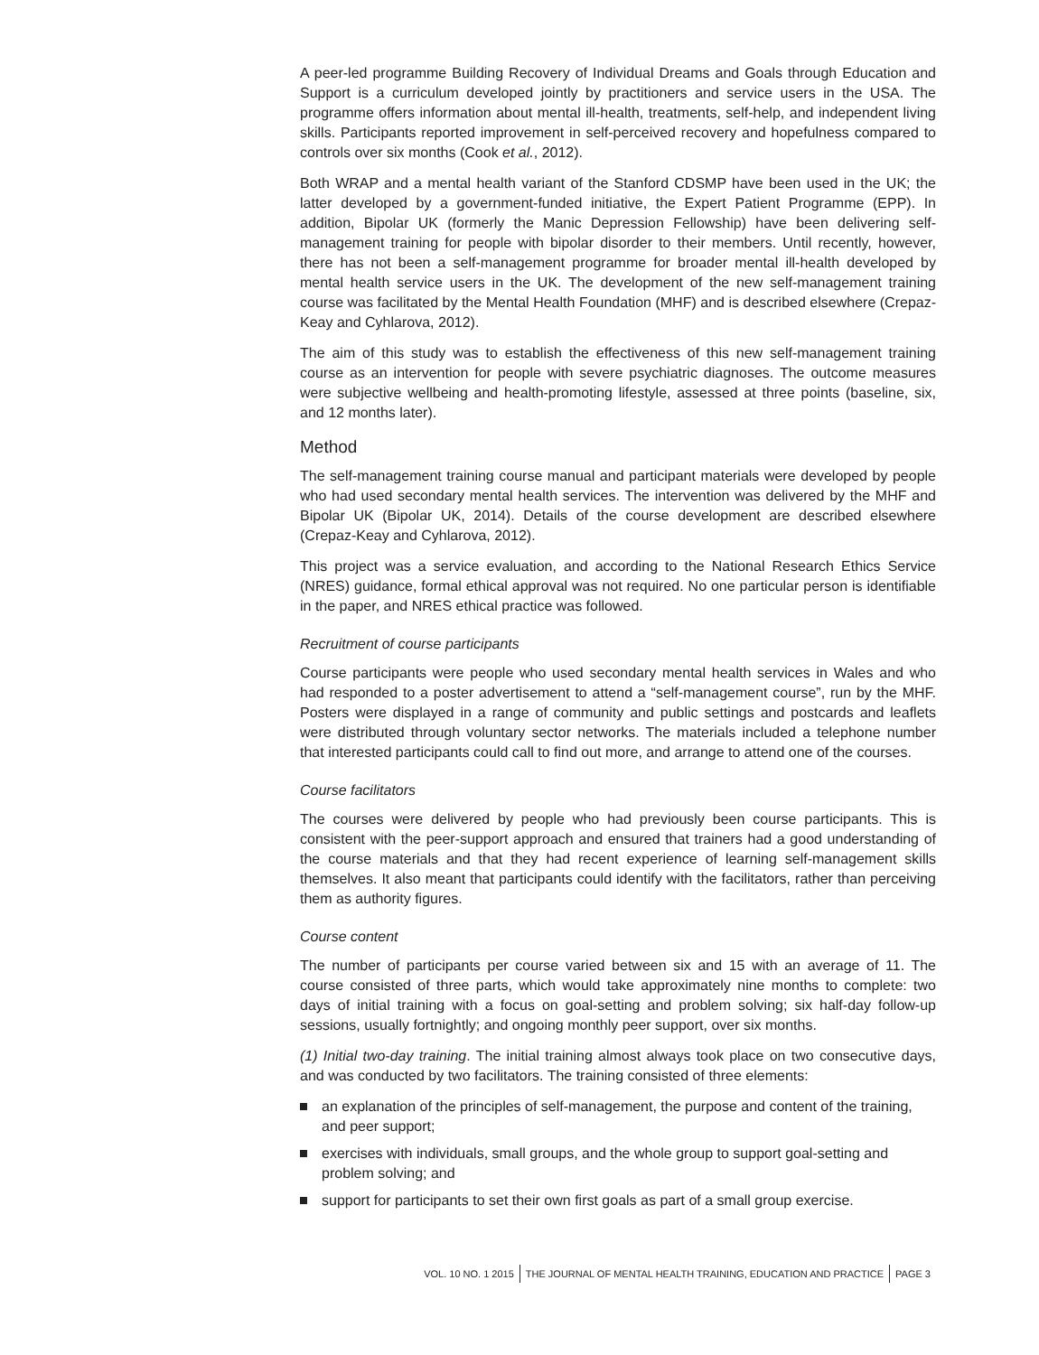A peer-led programme Building Recovery of Individual Dreams and Goals through Education and Support is a curriculum developed jointly by practitioners and service users in the USA. The programme offers information about mental ill-health, treatments, self-help, and independent living skills. Participants reported improvement in self-perceived recovery and hopefulness compared to controls over six months (Cook et al., 2012).
Both WRAP and a mental health variant of the Stanford CDSMP have been used in the UK; the latter developed by a government-funded initiative, the Expert Patient Programme (EPP). In addition, Bipolar UK (formerly the Manic Depression Fellowship) have been delivering self-management training for people with bipolar disorder to their members. Until recently, however, there has not been a self-management programme for broader mental ill-health developed by mental health service users in the UK. The development of the new self-management training course was facilitated by the Mental Health Foundation (MHF) and is described elsewhere (Crepaz-Keay and Cyhlarova, 2012).
The aim of this study was to establish the effectiveness of this new self-management training course as an intervention for people with severe psychiatric diagnoses. The outcome measures were subjective wellbeing and health-promoting lifestyle, assessed at three points (baseline, six, and 12 months later).
Method
The self-management training course manual and participant materials were developed by people who had used secondary mental health services. The intervention was delivered by the MHF and Bipolar UK (Bipolar UK, 2014). Details of the course development are described elsewhere (Crepaz-Keay and Cyhlarova, 2012).
This project was a service evaluation, and according to the National Research Ethics Service (NRES) guidance, formal ethical approval was not required. No one particular person is identifiable in the paper, and NRES ethical practice was followed.
Recruitment of course participants
Course participants were people who used secondary mental health services in Wales and who had responded to a poster advertisement to attend a “self-management course”, run by the MHF. Posters were displayed in a range of community and public settings and postcards and leaflets were distributed through voluntary sector networks. The materials included a telephone number that interested participants could call to find out more, and arrange to attend one of the courses.
Course facilitators
The courses were delivered by people who had previously been course participants. This is consistent with the peer-support approach and ensured that trainers had a good understanding of the course materials and that they had recent experience of learning self-management skills themselves. It also meant that participants could identify with the facilitators, rather than perceiving them as authority figures.
Course content
The number of participants per course varied between six and 15 with an average of 11. The course consisted of three parts, which would take approximately nine months to complete: two days of initial training with a focus on goal-setting and problem solving; six half-day follow-up sessions, usually fortnightly; and ongoing monthly peer support, over six months.
(1) Initial two-day training. The initial training almost always took place on two consecutive days, and was conducted by two facilitators. The training consisted of three elements:
an explanation of the principles of self-management, the purpose and content of the training, and peer support;
exercises with individuals, small groups, and the whole group to support goal-setting and problem solving; and
support for participants to set their own first goals as part of a small group exercise.
VOL. 10 NO. 1 2015 THE JOURNAL OF MENTAL HEALTH TRAINING, EDUCATION AND PRACTICE
PAGE 3